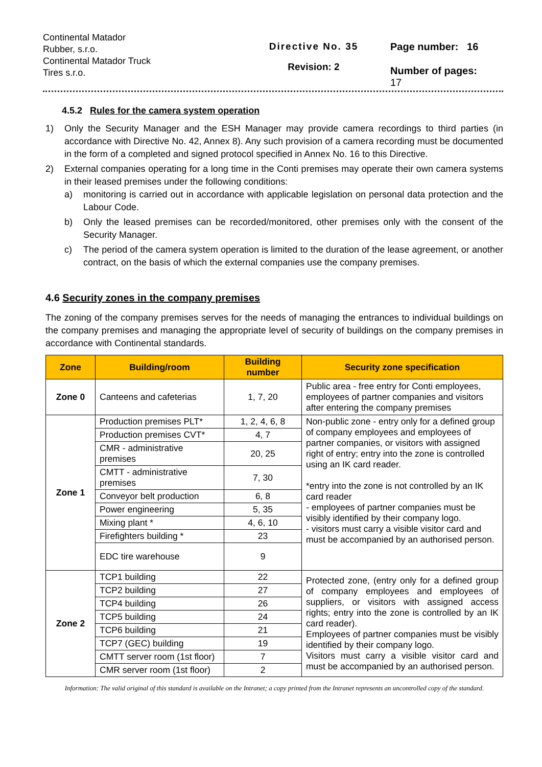Continental Matador
Rubber, s.r.o.
Continental Matador Truck
Tires s.r.o.
Directive No. 35
Revision: 2
Page number: 16
Number of pages:
17
4.5.2 Rules for the camera system operation
1)
Only the Security Manager and the ESH Manager may provide camera recordings to third parties (in accordance with Directive No. 42, Annex 8). Any such provision of a camera recording must be documented in the form of a completed and signed protocol specified in Annex No. 16 to this Directive.
2)
External companies operating for a long time in the Conti premises may operate their own camera systems in their leased premises under the following conditions:
a)
monitoring is carried out in accordance with applicable legislation on personal data protection and the Labour Code.
b)
Only the leased premises can be recorded/monitored, other premises only with the consent of the Security Manager.
c)
The period of the camera system operation is limited to the duration of the lease agreement, or another contract, on the basis of which the external companies use the company premises.
4.6 Security zones in the company premises
The zoning of the company premises serves for the needs of managing the entrances to individual buildings on the company premises and managing the appropriate level of security of buildings on the company premises in accordance with Continental standards.
| Zone | Building/room | Building number | Security zone specification |
| --- | --- | --- | --- |
| Zone 0 | Canteens and cafeterias | 1, 7, 20 | Public area - free entry for Conti employees, employees of partner companies and visitors after entering the company premises |
| Zone 1 | Production premises PLT* | 1, 2, 4, 6, 8 | Non-public zone - entry only for a defined group of company employees and employees of partner companies, or visitors with assigned right of entry; entry into the zone is controlled using an IK card reader. *entry into the zone is not controlled by an IK card reader - employees of partner companies must be visibly identified by their company logo. - visitors must carry a visible visitor card and must be accompanied by an authorised person. |
| | Production premises CVT* | 4, 7 | |
| | CMR - administrative premises | 20, 25 | |
| | CMTT - administrative premises | 7, 30 | |
| | Conveyor belt production | 6, 8 | |
| | Power engineering | 5, 35 | |
| | Mixing plant * | 4, 6, 10 | |
| | Firefighters building * | 23 | |
| | EDC tire warehouse | 9 | |
| Zone 2 | TCP1 building | 22 | Protected zone, (entry only for a defined group of company employees and employees of suppliers, or visitors with assigned access rights; entry into the zone is controlled by an IK card reader). Employees of partner companies must be visibly identified by their company logo. Visitors must carry a visible visitor card and must be accompanied by an authorised person. |
| | TCP2 building | 27 | |
| | TCP4 building | 26 | |
| | TCP5 building | 24 | |
| | TCP6 building | 21 | |
| | TCP7 (GEC) building | 19 | |
| | CMTT server room (1st floor) | 7 | |
| | CMR server room (1st floor) | 2 | |
Information: The valid original of this standard is available on the Intranet; a copy printed from the Intranet represents an uncontrolled copy of the standard.